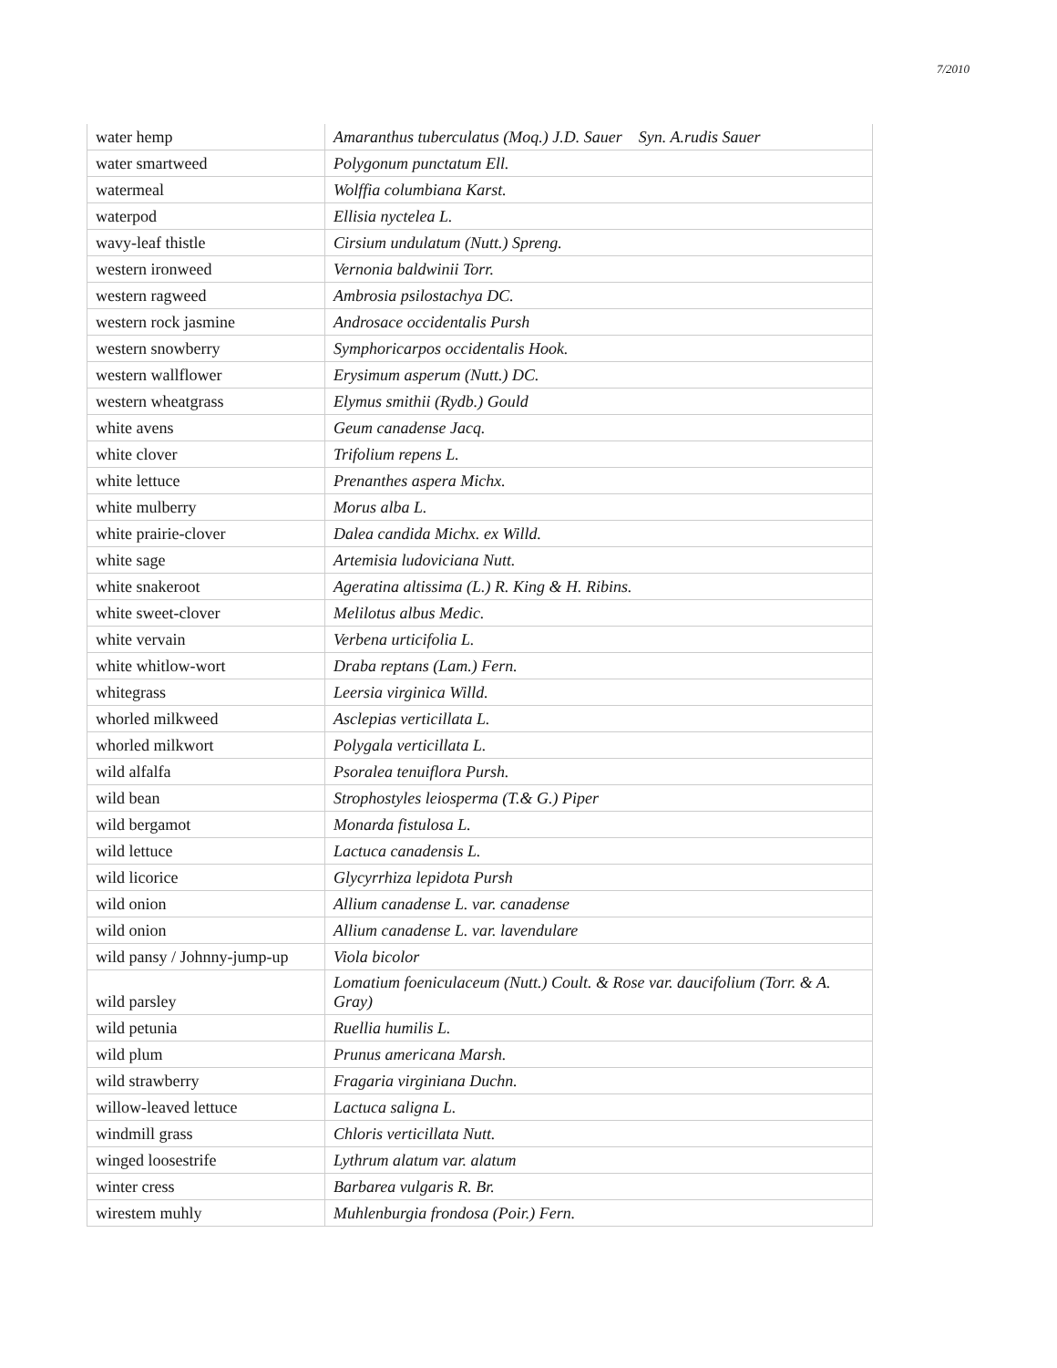7/2010
| water hemp | Amaranthus tuberculatus (Moq.) J.D. Sauer Syn. A.rudis Sauer |
| water smartweed | Polygonum punctatum Ell. |
| watermeal | Wolffia columbiana Karst. |
| waterpod | Ellisia nyctelea L. |
| wavy-leaf thistle | Cirsium undulatum (Nutt.) Spreng. |
| western ironweed | Vernonia baldwinii Torr. |
| western ragweed | Ambrosia psilostachya DC. |
| western rock jasmine | Androsace occidentalis Pursh |
| western snowberry | Symphoricarpos occidentalis Hook. |
| western wallflower | Erysimum asperum (Nutt.) DC. |
| western wheatgrass | Elymus smithii (Rydb.) Gould |
| white avens | Geum canadense Jacq. |
| white clover | Trifolium repens L. |
| white lettuce | Prenanthes aspera Michx. |
| white mulberry | Morus alba L. |
| white prairie-clover | Dalea candida Michx. ex Willd. |
| white sage | Artemisia ludoviciana Nutt. |
| white snakeroot | Ageratina altissima (L.) R. King & H. Ribins. |
| white sweet-clover | Melilotus albus Medic. |
| white vervain | Verbena urticifolia L. |
| white whitlow-wort | Draba reptans (Lam.) Fern. |
| whitegrass | Leersia virginica Willd. |
| whorled milkweed | Asclepias verticillata L. |
| whorled milkwort | Polygala verticillata L. |
| wild alfalfa | Psoralea tenuiflora Pursh. |
| wild bean | Strophostyles leiosperma (T.& G.) Piper |
| wild bergamot | Monarda fistulosa L. |
| wild lettuce | Lactuca canadensis L. |
| wild licorice | Glycyrrhiza lepidota Pursh |
| wild onion | Allium canadense L. var. canadense |
| wild onion | Allium canadense L. var. lavendulare |
| wild pansy / Johnny-jump-up | Viola bicolor |
| wild parsley | Lomatium foeniculaceum (Nutt.) Coult. & Rose var. daucifolium (Torr. & A. Gray) |
| wild petunia | Ruellia humilis L. |
| wild plum | Prunus americana Marsh. |
| wild strawberry | Fragaria virginiana Duchn. |
| willow-leaved lettuce | Lactuca saligna L. |
| windmill grass | Chloris verticillata Nutt. |
| winged loosestrife | Lythrum alatum var. alatum |
| winter cress | Barbarea vulgaris R. Br. |
| wirestem muhly | Muhlenburgia frondosa (Poir.) Fern. |